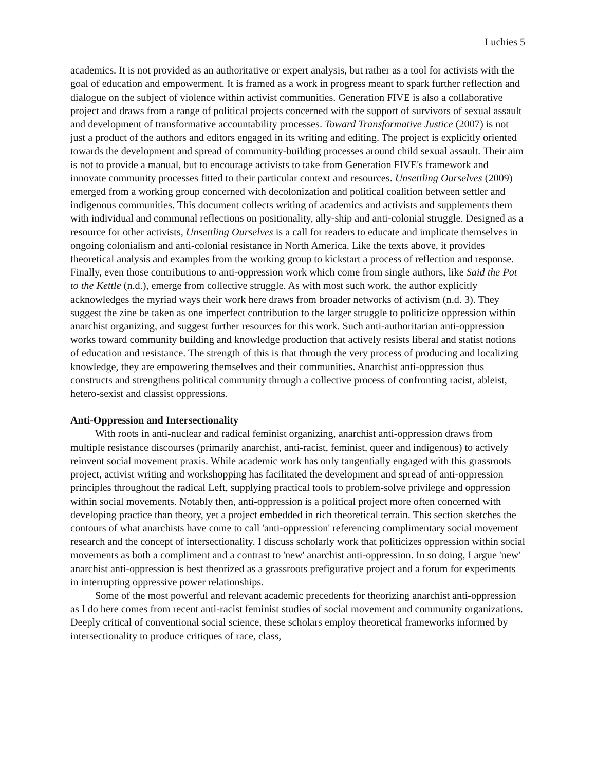Luchies 5
academics. It is not provided as an authoritative or expert analysis, but rather as a tool for activists with the goal of education and empowerment. It is framed as a work in progress meant to spark further reflection and dialogue on the subject of violence within activist communities. Generation FIVE is also a collaborative project and draws from a range of political projects concerned with the support of survivors of sexual assault and development of transformative accountability processes. Toward Transformative Justice (2007) is not just a product of the authors and editors engaged in its writing and editing. The project is explicitly oriented towards the development and spread of community-building processes around child sexual assault. Their aim is not to provide a manual, but to encourage activists to take from Generation FIVE's framework and innovate community processes fitted to their particular context and resources. Unsettling Ourselves (2009) emerged from a working group concerned with decolonization and political coalition between settler and indigenous communities. This document collects writing of academics and activists and supplements them with individual and communal reflections on positionality, ally-ship and anti-colonial struggle. Designed as a resource for other activists, Unsettling Ourselves is a call for readers to educate and implicate themselves in ongoing colonialism and anti-colonial resistance in North America. Like the texts above, it provides theoretical analysis and examples from the working group to kickstart a process of reflection and response. Finally, even those contributions to anti-oppression work which come from single authors, like Said the Pot to the Kettle (n.d.), emerge from collective struggle. As with most such work, the author explicitly acknowledges the myriad ways their work here draws from broader networks of activism (n.d. 3). They suggest the zine be taken as one imperfect contribution to the larger struggle to politicize oppression within anarchist organizing, and suggest further resources for this work. Such anti-authoritarian anti-oppression works toward community building and knowledge production that actively resists liberal and statist notions of education and resistance. The strength of this is that through the very process of producing and localizing knowledge, they are empowering themselves and their communities. Anarchist anti-oppression thus constructs and strengthens political community through a collective process of confronting racist, ableist, hetero-sexist and classist oppressions.
Anti-Oppression and Intersectionality
With roots in anti-nuclear and radical feminist organizing, anarchist anti-oppression draws from multiple resistance discourses (primarily anarchist, anti-racist, feminist, queer and indigenous) to actively reinvent social movement praxis. While academic work has only tangentially engaged with this grassroots project, activist writing and workshopping has facilitated the development and spread of anti-oppression principles throughout the radical Left, supplying practical tools to problem-solve privilege and oppression within social movements. Notably then, anti-oppression is a political project more often concerned with developing practice than theory, yet a project embedded in rich theoretical terrain. This section sketches the contours of what anarchists have come to call 'anti-oppression' referencing complimentary social movement research and the concept of intersectionality. I discuss scholarly work that politicizes oppression within social movements as both a compliment and a contrast to 'new' anarchist anti-oppression. In so doing, I argue 'new' anarchist anti-oppression is best theorized as a grassroots prefigurative project and a forum for experiments in interrupting oppressive power relationships.
Some of the most powerful and relevant academic precedents for theorizing anarchist anti-oppression as I do here comes from recent anti-racist feminist studies of social movement and community organizations. Deeply critical of conventional social science, these scholars employ theoretical frameworks informed by intersectionality to produce critiques of race, class,